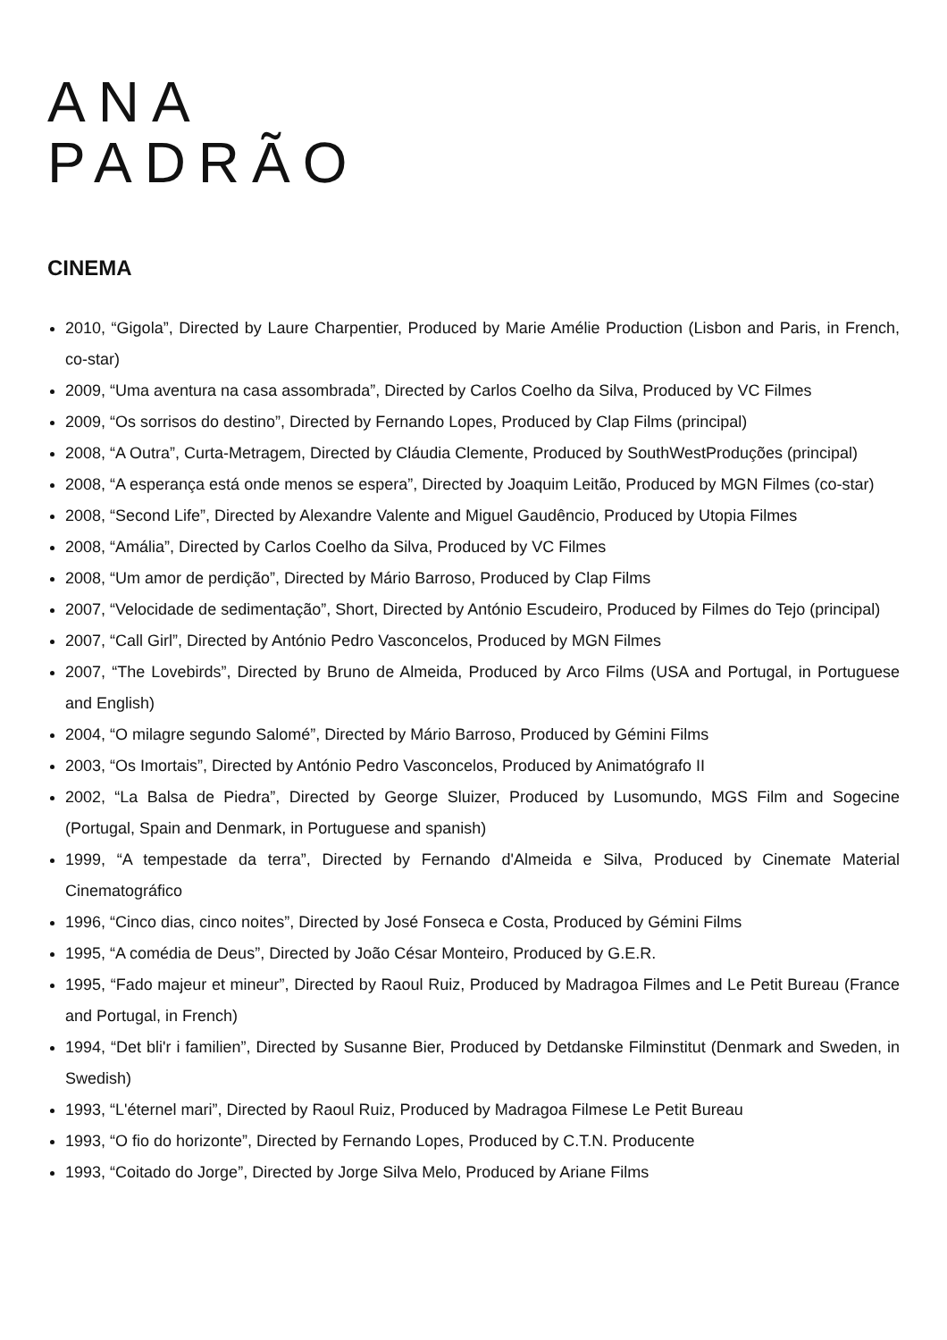ANA
PADRÃO
CINEMA
2010, “Gigola”, Directed by Laure Charpentier, Produced by Marie Amélie Production (Lisbon and Paris, in French, co-star)
2009, “Uma aventura na casa assombrada”, Directed by Carlos Coelho da Silva, Produced by VC Filmes
2009, “Os sorrisos do destino”, Directed by Fernando Lopes, Produced by Clap Films (principal)
2008, “A Outra”, Curta-Metragem, Directed by Cláudia Clemente, Produced by SouthWestProduções (principal)
2008, “A esperança está onde menos se espera”, Directed by Joaquim Leitão, Produced by MGN Filmes (co-star)
2008, “Second Life”, Directed by Alexandre Valente and Miguel Gaudêncio, Produced by Utopia Filmes
2008, “Amália”, Directed by Carlos Coelho da Silva, Produced by VC Filmes
2008, “Um amor de perdição”, Directed by Mário Barroso, Produced by Clap Films
2007, “Velocidade de sedimentação”, Short, Directed by António Escudeiro, Produced by Filmes do Tejo (principal)
2007, “Call Girl”, Directed by António Pedro Vasconcelos, Produced by MGN Filmes
2007, “The Lovebirds”, Directed by Bruno de Almeida, Produced by Arco Films (USA and Portugal, in Portuguese and English)
2004, “O milagre segundo Salomé”, Directed by Mário Barroso, Produced by Gémini Films
2003, “Os Imortais”, Directed by António Pedro Vasconcelos, Produced by Animatógrafo II
2002, “La Balsa de Piedra”, Directed by George Sluizer, Produced by Lusomundo, MGS Film and Sogecine (Portugal, Spain and Denmark, in Portuguese and spanish)
1999, “A tempestade da terra”, Directed by Fernando d'Almeida e Silva, Produced by Cinemate Material Cinematográfico
1996, “Cinco dias, cinco noites”, Directed by José Fonseca e Costa, Produced by Gémini Films
1995, “A comédia de Deus”, Directed by João César Monteiro, Produced by G.E.R.
1995, “Fado majeur et mineur”, Directed by Raoul Ruiz, Produced by Madragoa Filmes and Le Petit Bureau (France and Portugal, in French)
1994, “Det bli'r i familien”, Directed by Susanne Bier, Produced by Detdanske Filminstitut (Denmark and Sweden, in Swedish)
1993, “L'éternel mari”, Directed by Raoul Ruiz, Produced by Madragoa Filmese Le Petit Bureau
1993, “O fio do horizonte”, Directed by Fernando Lopes, Produced by C.T.N. Producente
1993, “Coitado do Jorge”, Directed by Jorge Silva Melo, Produced by Ariane Films